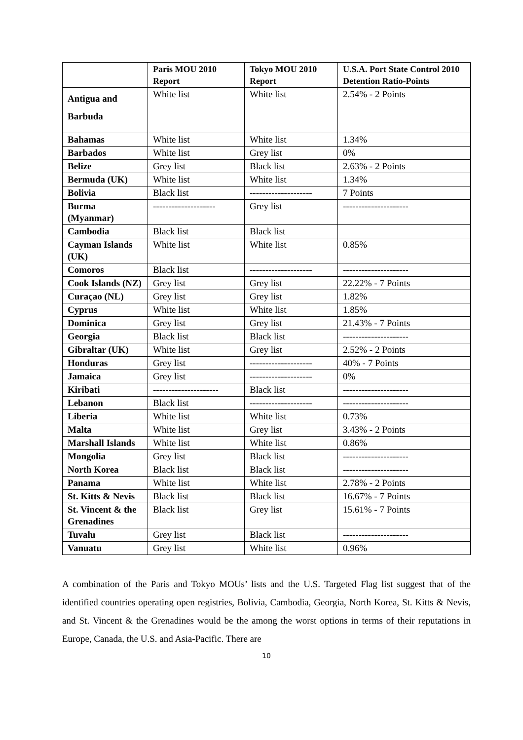| | Paris MOU 2010 Report | Tokyo MOU 2010 Report | U.S.A. Port State Control 2010 Detention Ratio-Points |
| --- | --- | --- | --- |
| Antigua and Barbuda | White list | White list | 2.54% - 2 Points |
| Bahamas | White list | White list | 1.34% |
| Barbados | White list | Grey list | 0% |
| Belize | Grey list | Black list | 2.63% - 2 Points |
| Bermuda (UK) | White list | White list | 1.34% |
| Bolivia | Black list | -------------------- | 7 Points |
| Burma (Myanmar) | -------------------- | Grey list | --------------------- |
| Cambodia | Black list | Black list | |
| Cayman Islands (UK) | White list | White list | 0.85% |
| Comoros | Black list | -------------------- | --------------------- |
| Cook Islands (NZ) | Grey list | Grey list | 22.22% - 7 Points |
| Curaçao (NL) | Grey list | Grey list | 1.82% |
| Cyprus | White list | White list | 1.85% |
| Dominica | Grey list | Grey list | 21.43% - 7 Points |
| Georgia | Black list | Black list | --------------------- |
| Gibraltar (UK) | White list | Grey list | 2.52% - 2 Points |
| Honduras | Grey list | -------------------- | 40% - 7 Points |
| Jamaica | Grey list | -------------------- | 0% |
| Kiribati | --------------------- | Black list | --------------------- |
| Lebanon | Black list | -------------------- | --------------------- |
| Liberia | White list | White list | 0.73% |
| Malta | White list | Grey list | 3.43% - 2 Points |
| Marshall Islands | White list | White list | 0.86% |
| Mongolia | Grey list | Black list | --------------------- |
| North Korea | Black list | Black list | --------------------- |
| Panama | White list | White list | 2.78% - 2 Points |
| St. Kitts & Nevis | Black list | Black list | 16.67% - 7 Points |
| St. Vincent & the Grenadines | Black list | Grey list | 15.61% - 7 Points |
| Tuvalu | Grey list | Black list | --------------------- |
| Vanuatu | Grey list | White list | 0.96% |
A combination of the Paris and Tokyo MOUs’ lists and the U.S. Targeted Flag list suggest that of the identified countries operating open registries, Bolivia, Cambodia, Georgia, North Korea, St. Kitts & Nevis, and St. Vincent & the Grenadines would be the among the worst options in terms of their reputations in Europe, Canada, the U.S. and Asia-Pacific. There are
10